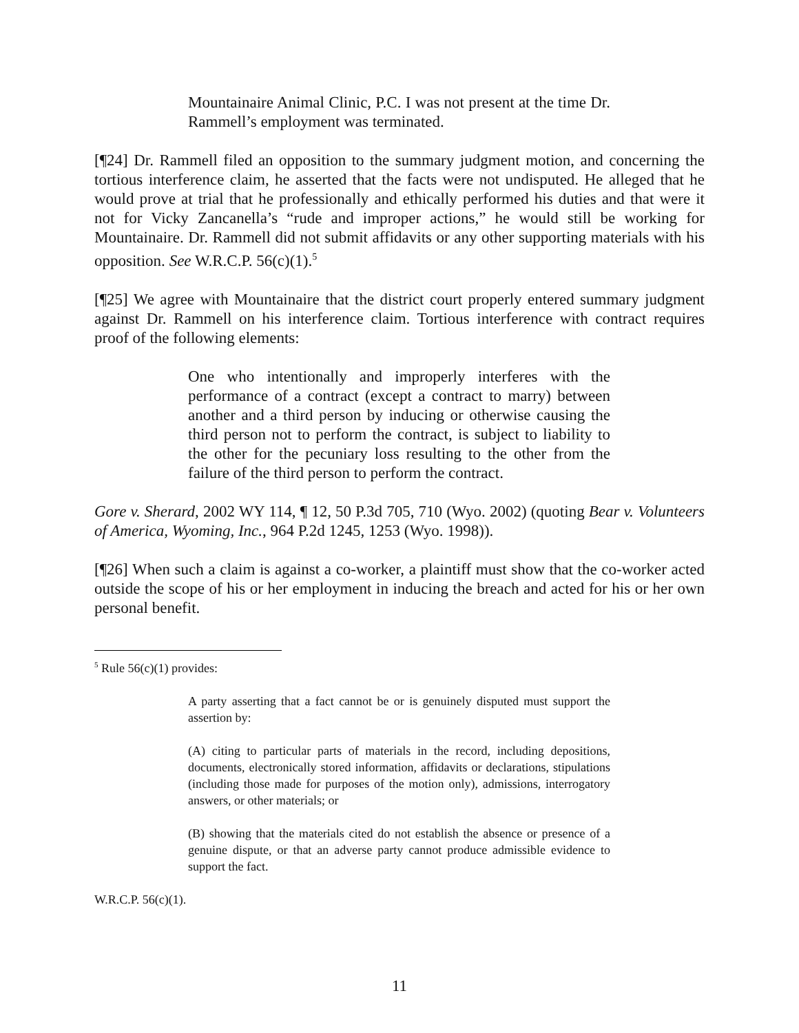Mountainaire Animal Clinic, P.C. I was not present at the time Dr. Rammell’s employment was terminated.
[¶24] Dr. Rammell filed an opposition to the summary judgment motion, and concerning the tortious interference claim, he asserted that the facts were not undisputed. He alleged that he would prove at trial that he professionally and ethically performed his duties and that were it not for Vicky Zancanella’s “rude and improper actions,” he would still be working for Mountainaire. Dr. Rammell did not submit affidavits or any other supporting materials with his opposition. See W.R.C.P. 56(c)(1).<sup>5</sup>
[¶25] We agree with Mountainaire that the district court properly entered summary judgment against Dr. Rammell on his interference claim. Tortious interference with contract requires proof of the following elements:
One who intentionally and improperly interferes with the performance of a contract (except a contract to marry) between another and a third person by inducing or otherwise causing the third person not to perform the contract, is subject to liability to the other for the pecuniary loss resulting to the other from the failure of the third person to perform the contract.
Gore v. Sherard, 2002 WY 114, ¶ 12, 50 P.3d 705, 710 (Wyo. 2002) (quoting Bear v. Volunteers of America, Wyoming, Inc., 964 P.2d 1245, 1253 (Wyo. 1998)).
[¶26] When such a claim is against a co-worker, a plaintiff must show that the co-worker acted outside the scope of his or her employment in inducing the breach and acted for his or her own personal benefit.
<sup>5</sup> Rule 56(c)(1) provides:
A party asserting that a fact cannot be or is genuinely disputed must support the assertion by:
(A) citing to particular parts of materials in the record, including depositions, documents, electronically stored information, affidavits or declarations, stipulations (including those made for purposes of the motion only), admissions, interrogatory answers, or other materials; or
(B) showing that the materials cited do not establish the absence or presence of a genuine dispute, or that an adverse party cannot produce admissible evidence to support the fact.
W.R.C.P. 56(c)(1).
11